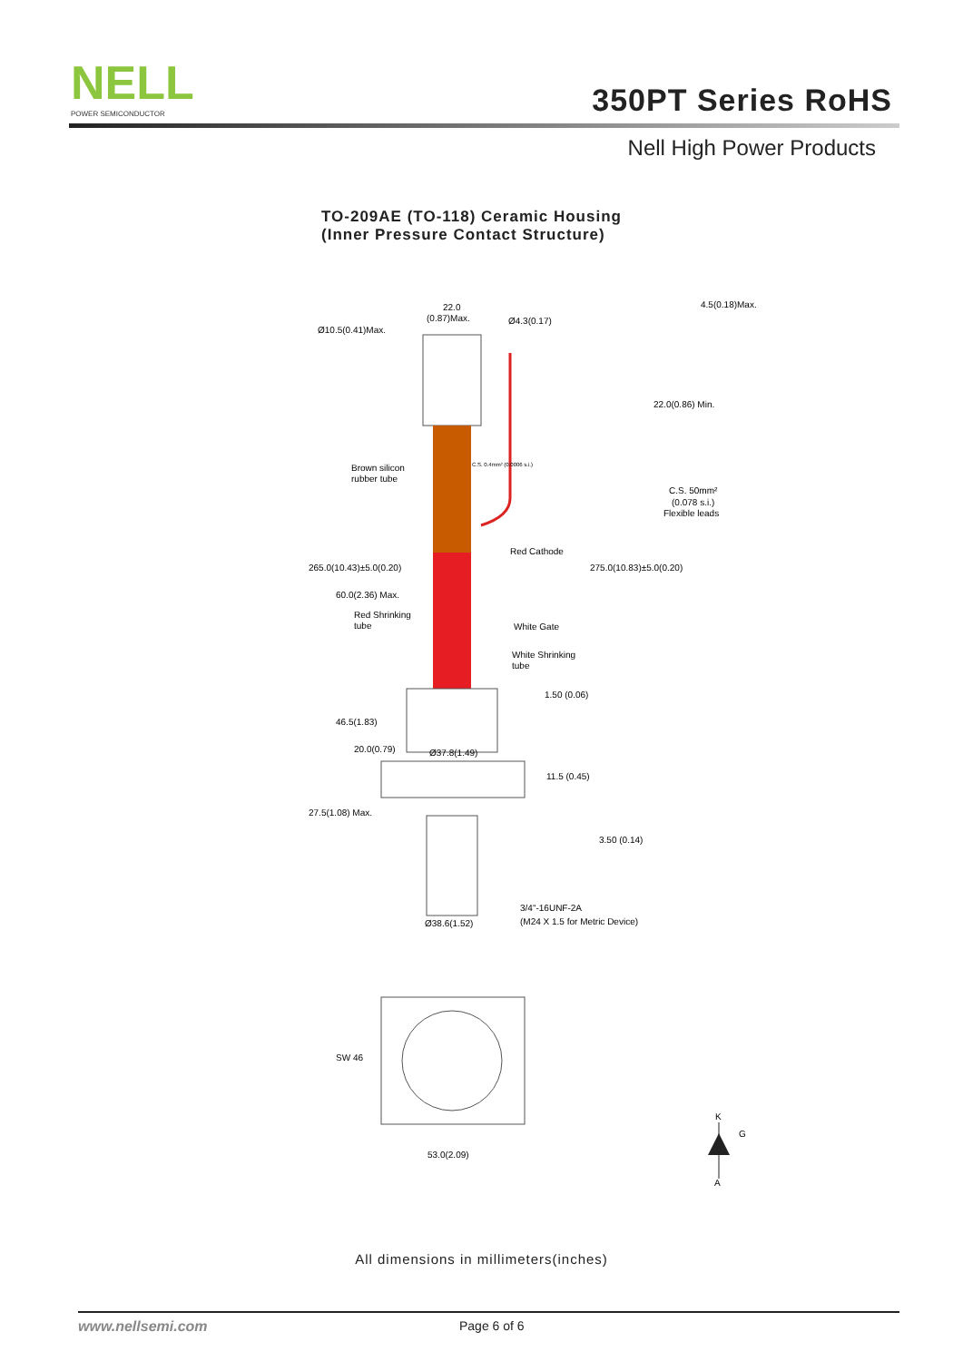NELL
POWER SEMICONDUCTOR
350PT Series RoHS
Nell High Power Products
TO-209AE (TO-118) Ceramic Housing
(Inner Pressure Contact Structure)
22.0
(0.87)Max.
Ø10.5(0.41)Max.
Ø4.3(0.17)
4.5(0.18)Max.
22.0(0.86) Min.
Brown silicon
rubber tube
C.S. 0.4mm² (0.0006 s.i.)
C.S. 50mm²
(0.078 s.i.)
Flexible leads
Red Cathode
Red Shrinking
tube
White Gate
White Shrinking
tube
265.0(10.43)±5.0(0.20)
60.0(2.36) Max.
275.0(10.83)±5.0(0.20)
1.50 (0.06)
Ø37.8(1.49)
46.5(1.83)
20.0(0.79)
11.5 (0.45)
27.5(1.08) Max.
3.50 (0.14)
3/4"-16UNF-2A
(M24 X 1.5 for Metric Device)
Ø38.6(1.52)
SW 46
53.0(2.09)
K
G
A
All dimensions in millimeters(inches)
www.nellsemi.com Page 6 of 6